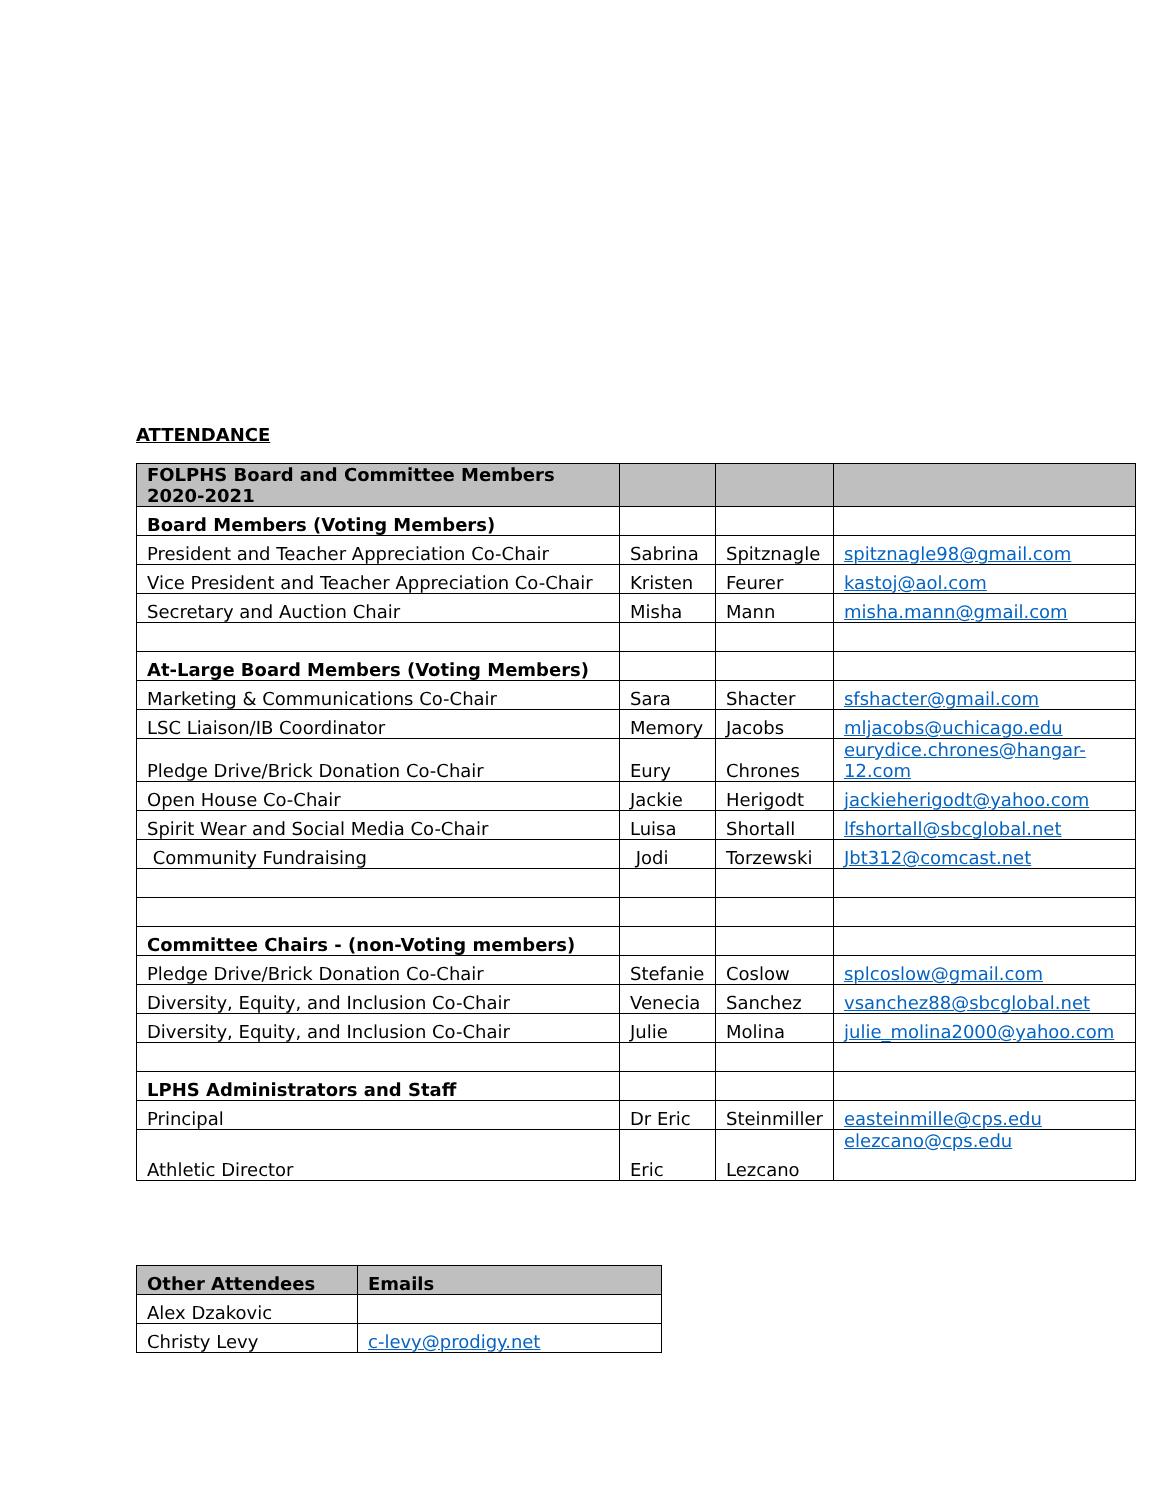ATTENDANCE
| FOLPHS Board and Committee Members 2020-2021 | | | |
| --- | --- | --- | --- |
| Board Members (Voting Members) | | | |
| President and Teacher Appreciation Co-Chair | Sabrina | Spitznagle | spitznagle98@gmail.com |
| Vice President and Teacher Appreciation Co-Chair | Kristen | Feurer | kastoj@aol.com |
| Secretary and Auction Chair | Misha | Mann | misha.mann@gmail.com |
| At-Large Board Members (Voting Members) | | | |
| Marketing & Communications Co-Chair | Sara | Shacter | sfshacter@gmail.com |
| LSC Liaison/IB Coordinator | Memory | Jacobs | mljacobs@uchicago.edu |
| Pledge Drive/Brick Donation Co-Chair | Eury | Chrones | eurydice.chrones@hangar- 12.com |
| Open House Co-Chair | Jackie | Herigodt | jackieherigodt@yahoo.com |
| Spirit Wear and Social Media Co-Chair | Luisa | Shortall | lfshortall@sbcglobal.net |
| Community Fundraising | Jodi | Torzewski | Jbt312@comcast.net |
| Committee Chairs - (non-Voting members) | | | |
| Pledge Drive/Brick Donation Co-Chair | Stefanie | Coslow | splcoslow@gmail.com |
| Diversity, Equity, and Inclusion Co-Chair | Venecia | Sanchez | vsanchez88@sbcglobal.net |
| Diversity, Equity, and Inclusion Co-Chair | Julie | Molina | julie_molina2000@yahoo.com |
| LPHS Administrators and Staff | | | |
| Principal | Dr Eric | Steinmiller | easteinmille@cps.edu |
| Athletic Director | Eric | Lezcano | elezcano@cps.edu |
| Other Attendees | Emails |
| --- | --- |
| Alex Dzakovic | |
| Christy Levy | c-levy@prodigy.net |